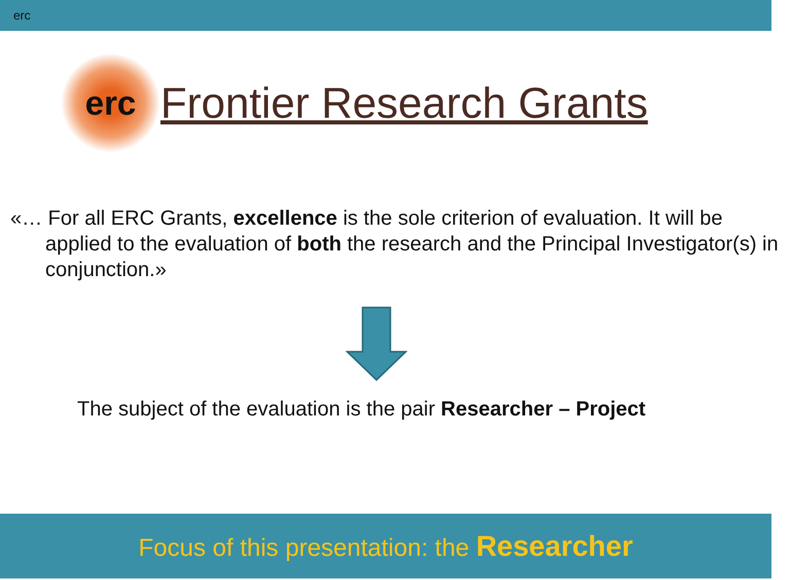erc
erc
Frontier Research Grants
«… For all ERC Grants, excellence is the sole criterion of evaluation. It will be applied to the evaluation of both the research and the Principal Investigator(s) in conjunction.»
The subject of the evaluation is the pair Researcher – Project
Focus of this presentation: the Researcher